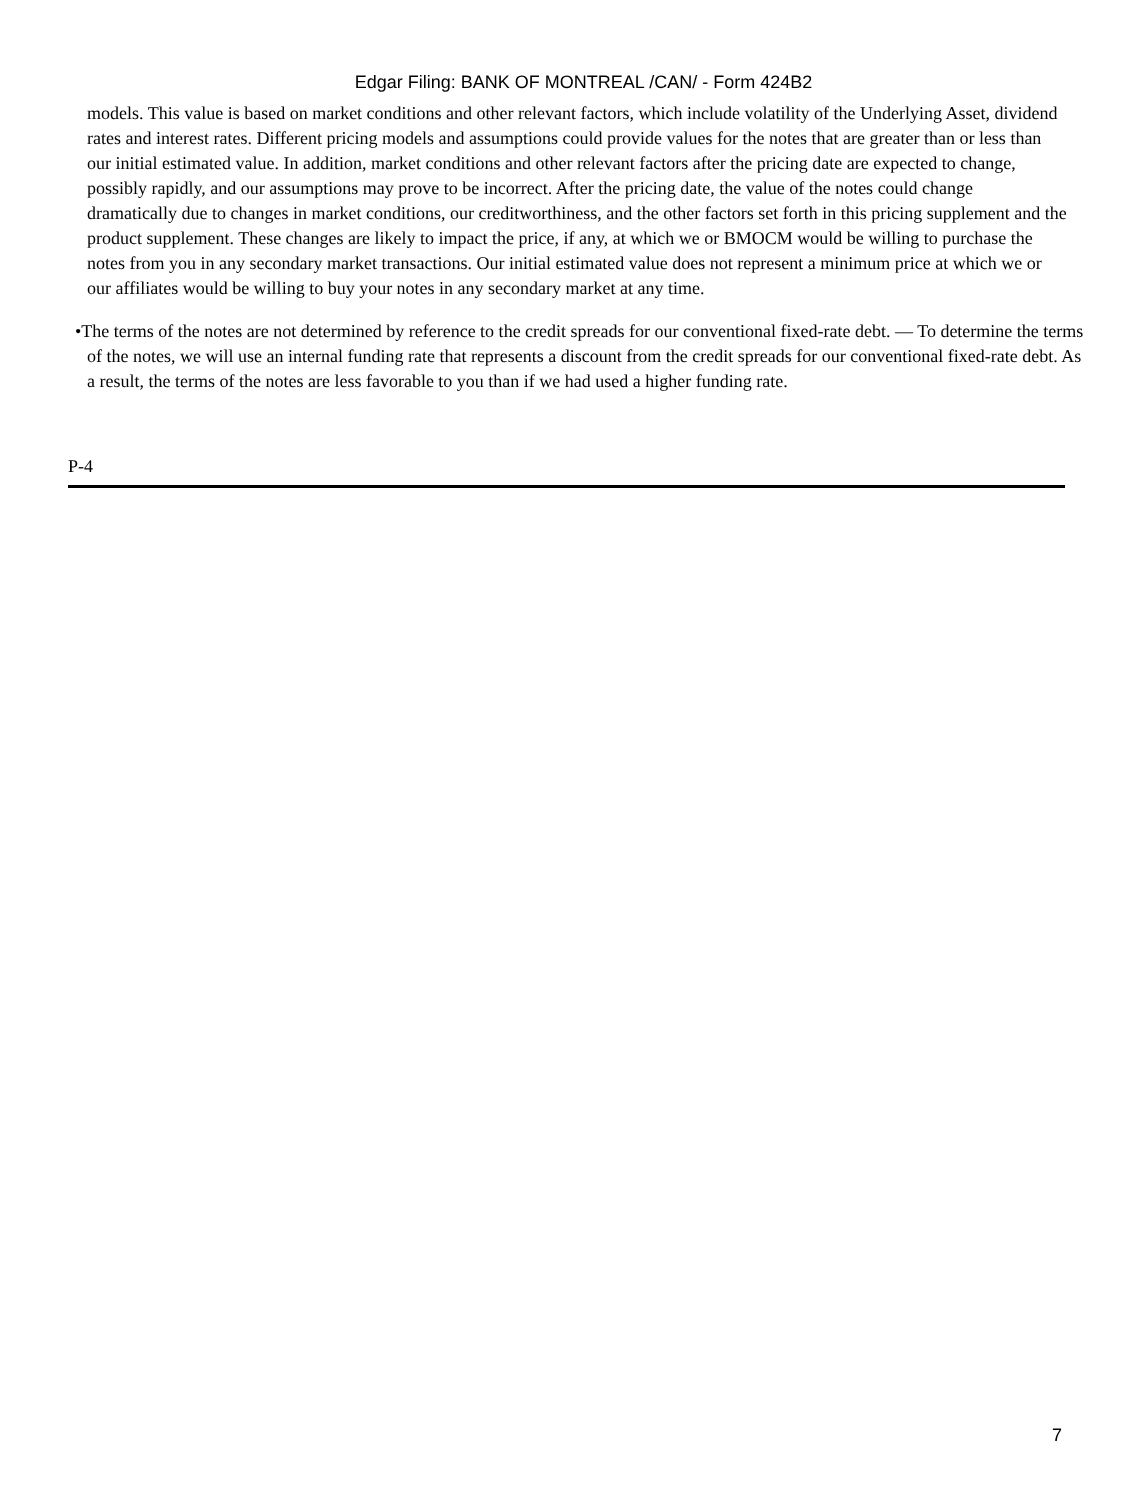Edgar Filing: BANK OF MONTREAL /CAN/ - Form 424B2
models. This value is based on market conditions and other relevant factors, which include volatility of the Underlying Asset, dividend rates and interest rates. Different pricing models and assumptions could provide values for the notes that are greater than or less than our initial estimated value. In addition, market conditions and other relevant factors after the pricing date are expected to change, possibly rapidly, and our assumptions may prove to be incorrect. After the pricing date, the value of the notes could change dramatically due to changes in market conditions, our creditworthiness, and the other factors set forth in this pricing supplement and the product supplement. These changes are likely to impact the price, if any, at which we or BMOCM would be willing to purchase the notes from you in any secondary market transactions. Our initial estimated value does not represent a minimum price at which we or our affiliates would be willing to buy your notes in any secondary market at any time.
•The terms of the notes are not determined by reference to the credit spreads for our conventional fixed-rate debt. — To determine the terms of the notes, we will use an internal funding rate that represents a discount from the credit spreads for our conventional fixed-rate debt. As a result, the terms of the notes are less favorable to you than if we had used a higher funding rate.
P-4
7